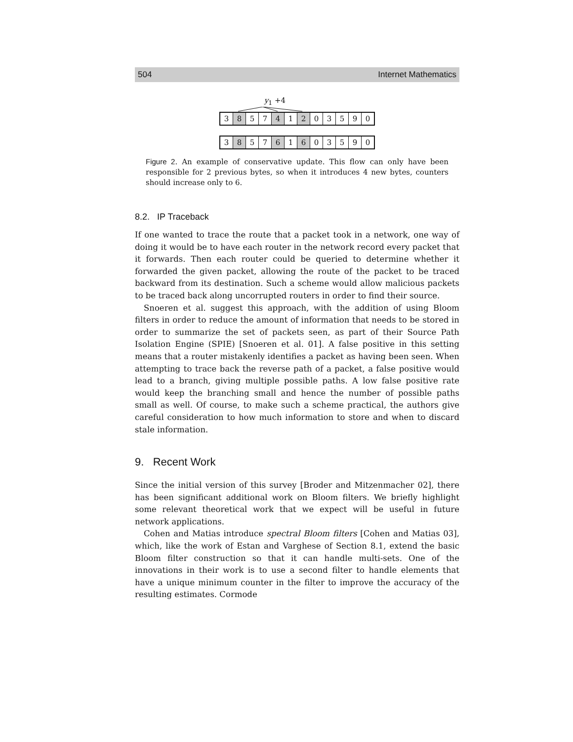504 Internet Mathematics
y<sub>1</sub> +4
3 8 5 7 4 1 2 03590
3 8 5 7 6 1 6 03590
Figure 2. An example of conservative update. This flow can only have been responsible for 2 previous bytes, so when it introduces 4 new bytes, counters should increase only to 6.
8.2. IP Traceback
If one wanted to trace the route that a packet took in a network, one way of doing it would be to have each router in the network record every packet that it forwards. Then each router could be queried to determine whether it forwarded the given packet, allowing the route of the packet to be traced backward from its destination. Such a scheme would allow malicious packets to be traced back along uncorrupted routers in order to find their source.
Snoeren et al. suggest this approach, with the addition of using Bloom filters in order to reduce the amount of information that needs to be stored in order to summarize the set of packets seen, as part of their Source Path Isolation Engine (SPIE) [Snoeren et al. 01]. A false positive in this setting means that a router mistakenly identifies a packet as having been seen. When attempting to trace back the reverse path of a packet, a false positive would lead to a branch, giving multiple possible paths. A low false positive rate would keep the branching small and hence the number of possible paths small as well. Of course, to make such a scheme practical, the authors give careful consideration to how much information to store and when to discard stale information.
9. Recent Work
Since the initial version of this survey [Broder and Mitzenmacher 02], there has been significant additional work on Bloom filters. We briefly highlight some relevant theoretical work that we expect will be useful in future network applications.
Cohen and Matias introduce spectral Bloom filters [Cohen and Matias 03], which, like the work of Estan and Varghese of Section 8.1, extend the basic Bloom filter construction so that it can handle multi-sets. One of the innovations in their work is to use a second filter to handle elements that have a unique minimum counter in the filter to improve the accuracy of the resulting estimates. Cormode